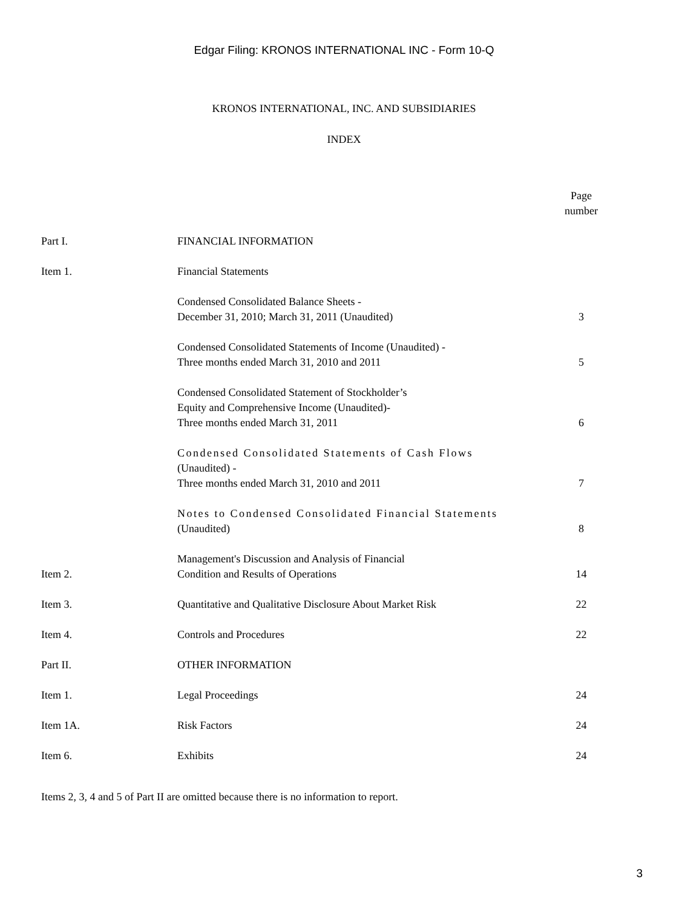Edgar Filing: KRONOS INTERNATIONAL INC - Form 10-Q
KRONOS INTERNATIONAL, INC. AND SUBSIDIARIES
INDEX
| | | Page number |
| Part I. | FINANCIAL INFORMATION | |
| Item 1. | Financial Statements | |
| | Condensed Consolidated Balance Sheets - December 31, 2010; March 31, 2011 (Unaudited) | 3 |
| | Condensed Consolidated Statements of Income (Unaudited) - Three months ended March 31, 2010 and 2011 | 5 |
| | Condensed Consolidated Statement of Stockholder’s Equity and Comprehensive Income (Unaudited)- Three months ended March 31, 2011 | 6 |
| | Condensed Consolidated Statements of Cash Flows (Unaudited) - Three months ended March 31, 2010 and 2011 | 7 |
| | Notes to Condensed Consolidated Financial Statements (Unaudited) | 8 |
| Item 2. | Management's Discussion and Analysis of Financial Condition and Results of Operations | 14 |
| Item 3. | Quantitative and Qualitative Disclosure About Market Risk | 22 |
| Item 4. | Controls and Procedures | 22 |
| Part II. | OTHER INFORMATION | |
| Item 1. | Legal Proceedings | 24 |
| Item 1A. | Risk Factors | 24 |
| Item 6. | Exhibits | 24 |
Items 2, 3, 4 and 5 of Part II are omitted because there is no information to report.
3